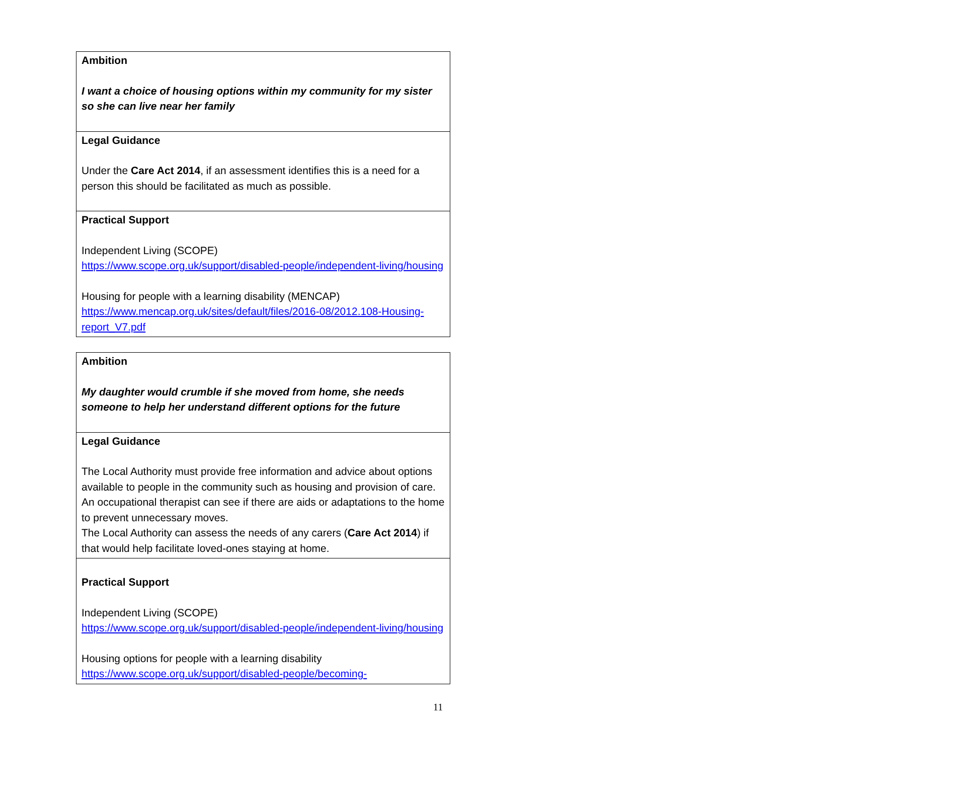| Ambition I want a choice of housing options within my community for my sister so she can live near her family |
| Legal Guidance Under the Care Act 2014 , if an assessment identifies this is a need for a person this should be facilitated as much as possible. |
| Practical Support Independent Living (SCOPE) https://www.scope.org.uk/support/disabled-people/independent-living/housing Housing for people with a learning disability (MENCAP) https://www.mencap.org.uk/sites/default/files/2016-08/2012.108-Housing-report_V7.pdf |
| Ambition My daughter would crumble if she moved from home, she needs someone to help her understand different options for the future |
| Legal Guidance The Local Authority must provide free information and advice about options available to people in the community such as housing and provision of care. An occupational therapist can see if there are aids or adaptations to the home to prevent unnecessary moves. The Local Authority can assess the needs of any carers ( Care Act 2014 ) if that would help facilitate loved-ones staying at home. |
| Practical Support Independent Living (SCOPE) https://www.scope.org.uk/support/disabled-people/independent-living/housing Housing options for people with a learning disability https://www.scope.org.uk/support/disabled-people/becoming- |
11